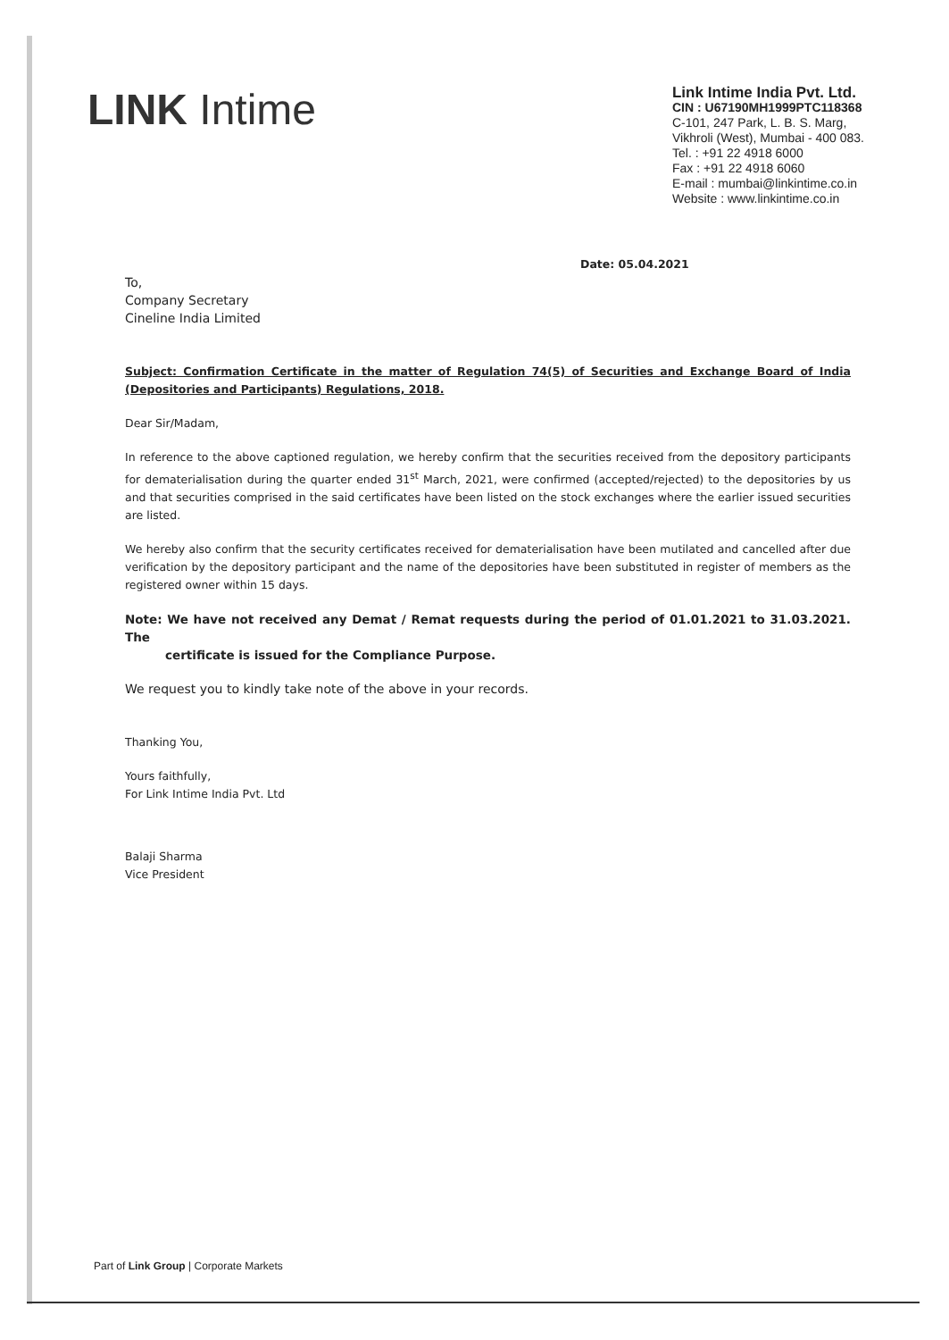LINK Intime
Link Intime India Pvt. Ltd.
CIN : U67190MH1999PTC118368
C-101, 247 Park, L. B. S. Marg,
Vikhroli (West), Mumbai - 400 083.
Tel. : +91 22 4918 6000
Fax : +91 22 4918 6060
E-mail : mumbai@linkintime.co.in
Website : www.linkintime.co.in
Date: 05.04.2021
To,
Company Secretary
Cineline India Limited
Subject: Confirmation Certificate in the matter of Regulation 74(5) of Securities and Exchange Board of India (Depositories and Participants) Regulations, 2018.
Dear Sir/Madam,
In reference to the above captioned regulation, we hereby confirm that the securities received from the depository participants for dematerialisation during the quarter ended 31<sup>st</sup> March, 2021, were confirmed (accepted/rejected) to the depositories by us and that securities comprised in the said certificates have been listed on the stock exchanges where the earlier issued securities are listed.
We hereby also confirm that the security certificates received for dematerialisation have been mutilated and cancelled after due verification by the depository participant and the name of the depositories have been substituted in register of members as the registered owner within 15 days.
Note: We have not received any Demat / Remat requests during the period of 01.01.2021 to 31.03.2021. The
certificate is issued for the Compliance Purpose.
We request you to kindly take note of the above in your records.
Thanking You,
Yours faithfully,
For Link Intime India Pvt. Ltd
Balaji Sharma
Vice President
Part of Link Group | Corporate Markets